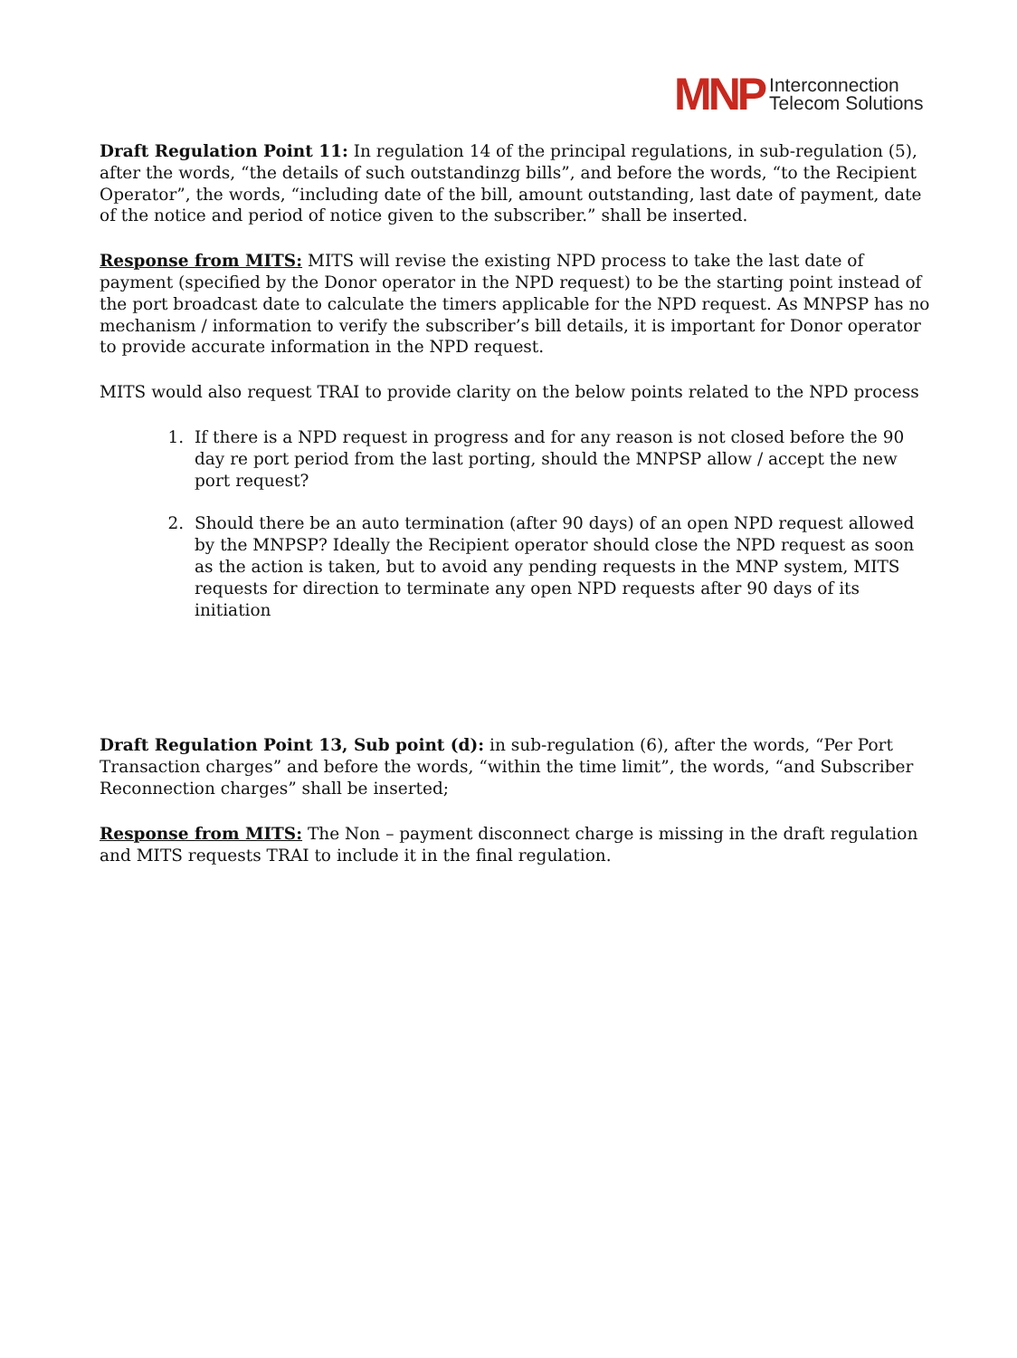MNP
Interconnection
Telecom Solutions
Draft Regulation Point 11: In regulation 14 of the principal regulations, in sub-regulation (5), after the words, “the details of such outstandinzg bills”, and before the words, “to the Recipient Operator”, the words, “including date of the bill, amount outstanding, last date of payment, date of the notice and period of notice given to the subscriber.” shall be inserted.
Response from MITS: MITS will revise the existing NPD process to take the last date of payment (specified by the Donor operator in the NPD request) to be the starting point instead of the port broadcast date to calculate the timers applicable for the NPD request. As MNPSP has no mechanism / information to verify the subscriber’s bill details, it is important for Donor operator to provide accurate information in the NPD request.
MITS would also request TRAI to provide clarity on the below points related to the NPD process
1. If there is a NPD request in progress and for any reason is not closed before the 90 day re port period from the last porting, should the MNPSP allow / accept the new port request?
2. Should there be an auto termination (after 90 days) of an open NPD request allowed by the MNPSP? Ideally the Recipient operator should close the NPD request as soon as the action is taken, but to avoid any pending requests in the MNP system, MITS requests for direction to terminate any open NPD requests after 90 days of its initiation
Draft Regulation Point 13, Sub point (d): in sub-regulation (6), after the words, “Per Port Transaction charges” and before the words, “within the time limit”, the words, “and Subscriber Reconnection charges” shall be inserted;
Response from MITS: The Non – payment disconnect charge is missing in the draft regulation and MITS requests TRAI to include it in the final regulation.